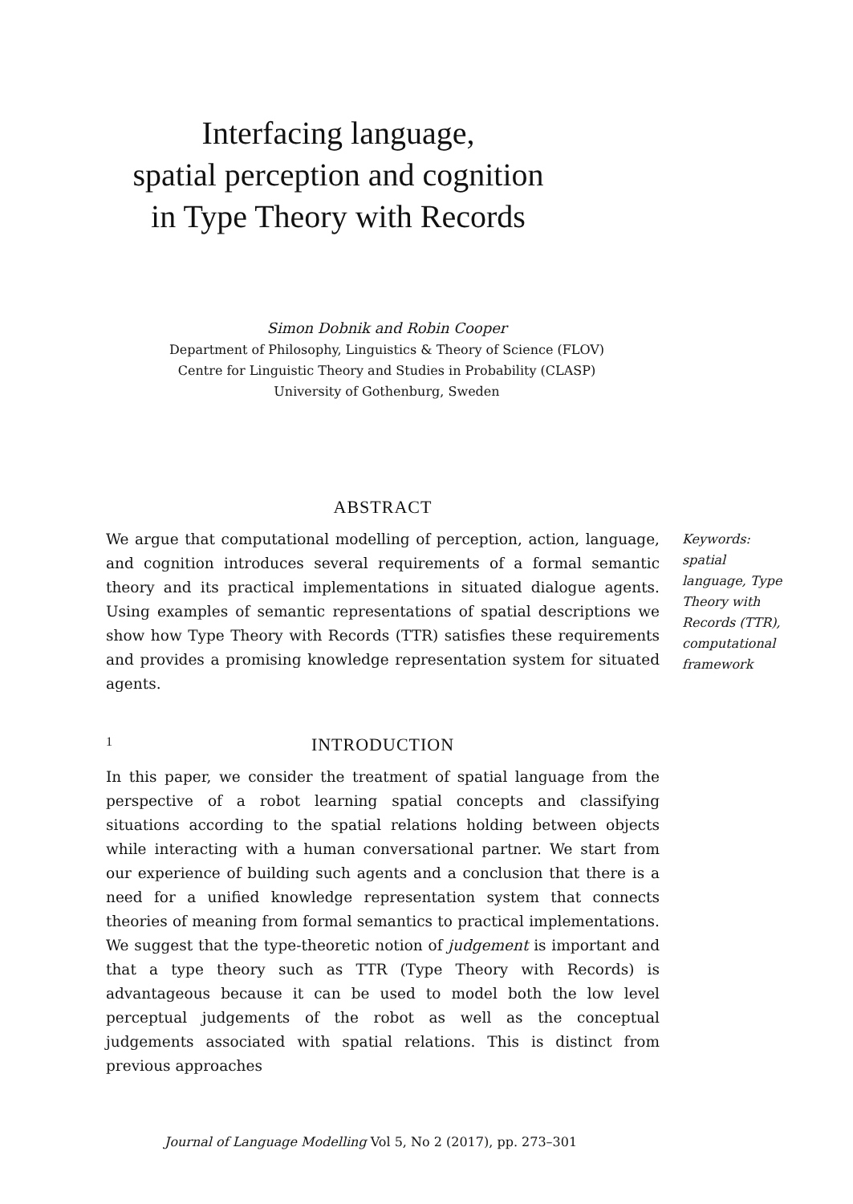Interfacing language,
spatial perception and cognition
in Type Theory with Records
Simon Dobnik and Robin Cooper
Department of Philosophy, Linguistics & Theory of Science (FLOV)
Centre for Linguistic Theory and Studies in Probability (CLASP)
University of Gothenburg, Sweden
ABSTRACT
We argue that computational modelling of perception, action, language, and cognition introduces several requirements of a formal semantic theory and its practical implementations in situated dialogue agents. Using examples of semantic representations of spatial descriptions we show how Type Theory with Records (TTR) satisfies these requirements and provides a promising knowledge representation system for situated agents.
Keywords: spatial language, Type Theory with Records (TTR), computational framework
1 INTRODUCTION
In this paper, we consider the treatment of spatial language from the perspective of a robot learning spatial concepts and classifying situations according to the spatial relations holding between objects while interacting with a human conversational partner. We start from our experience of building such agents and a conclusion that there is a need for a unified knowledge representation system that connects theories of meaning from formal semantics to practical implementations. We suggest that the type-theoretic notion of judgement is important and that a type theory such as TTR (Type Theory with Records) is advantageous because it can be used to model both the low level perceptual judgements of the robot as well as the conceptual judgements associated with spatial relations. This is distinct from previous approaches
Journal of Language Modelling Vol 5, No 2 (2017), pp. 273–301